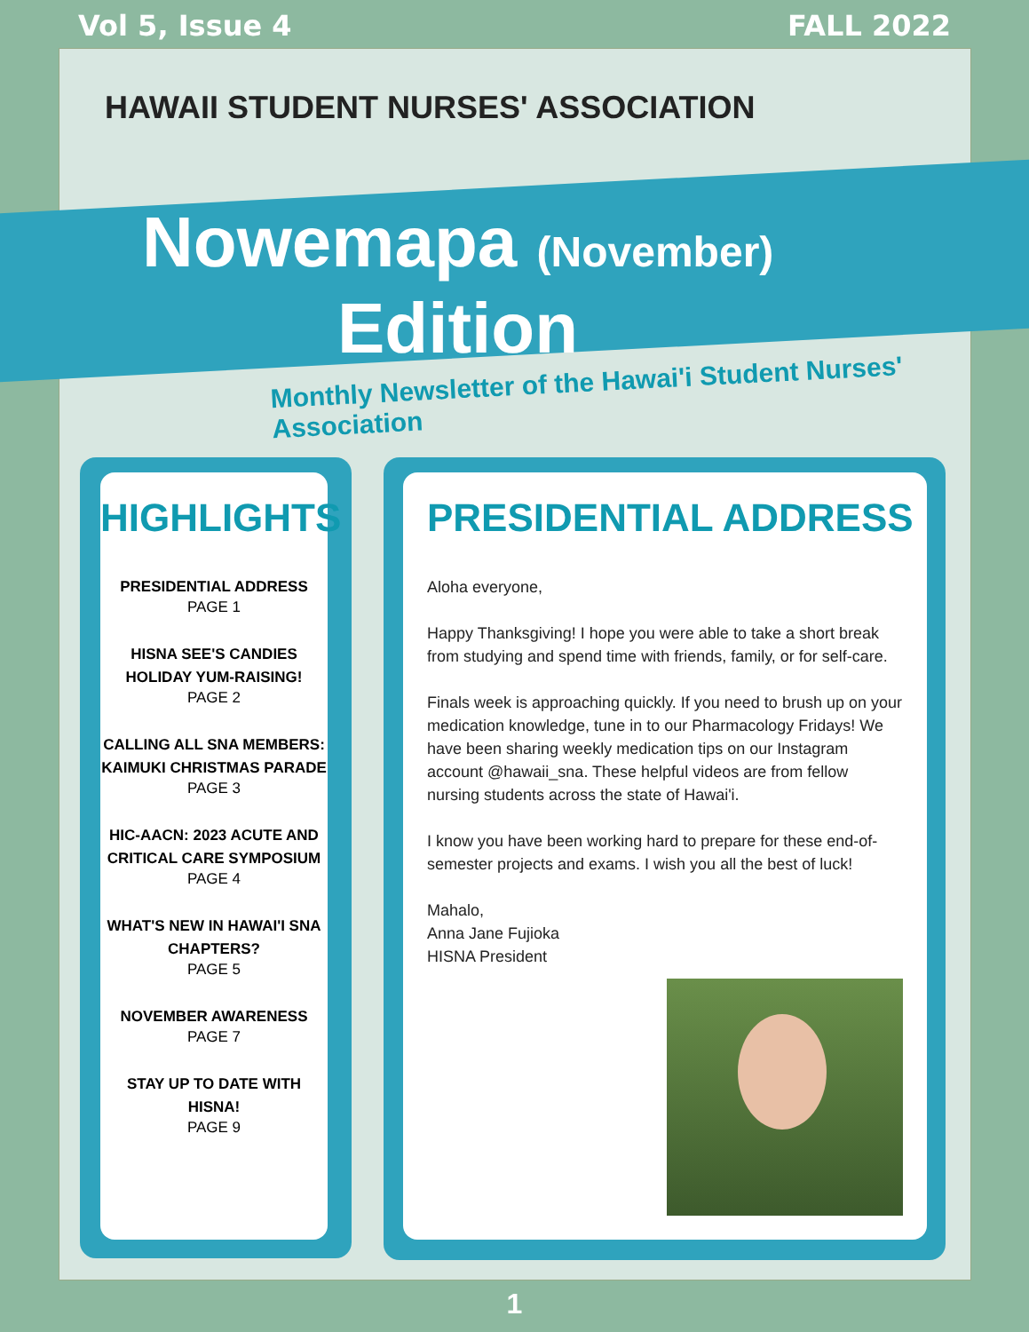Vol 5, Issue 4 FALL 2022
HAWAII STUDENT NURSES' ASSOCIATION
Nowemapa (November)
Edition
Monthly Newsletter of the Hawai'i Student Nurses' Association
HIGHLIGHTS
PRESIDENTIAL ADDRESS
PAGE 1
HISNA SEE'S CANDIES HOLIDAY YUM-RAISING!
PAGE 2
CALLING ALL SNA MEMBERS: KAIMUKI CHRISTMAS PARADE
PAGE 3
HIC-AACN: 2023 ACUTE AND CRITICAL CARE SYMPOSIUM
PAGE 4
WHAT'S NEW IN HAWAI'I SNA CHAPTERS?
PAGE 5
NOVEMBER AWARENESS
PAGE 7
STAY UP TO DATE WITH HISNA!
PAGE 9
PRESIDENTIAL ADDRESS
Aloha everyone,
Happy Thanksgiving! I hope you were able to take a short break from studying and spend time with friends, family, or for self-care.
Finals week is approaching quickly. If you need to brush up on your medication knowledge, tune in to our Pharmacology Fridays! We have been sharing weekly medication tips on our Instagram account @hawaii_sna. These helpful videos are from fellow nursing students across the state of Hawai'i.
I know you have been working hard to prepare for these end-of-semester projects and exams. I wish you all the best of luck!
Mahalo,
Anna Jane Fujioka
HISNA President
1